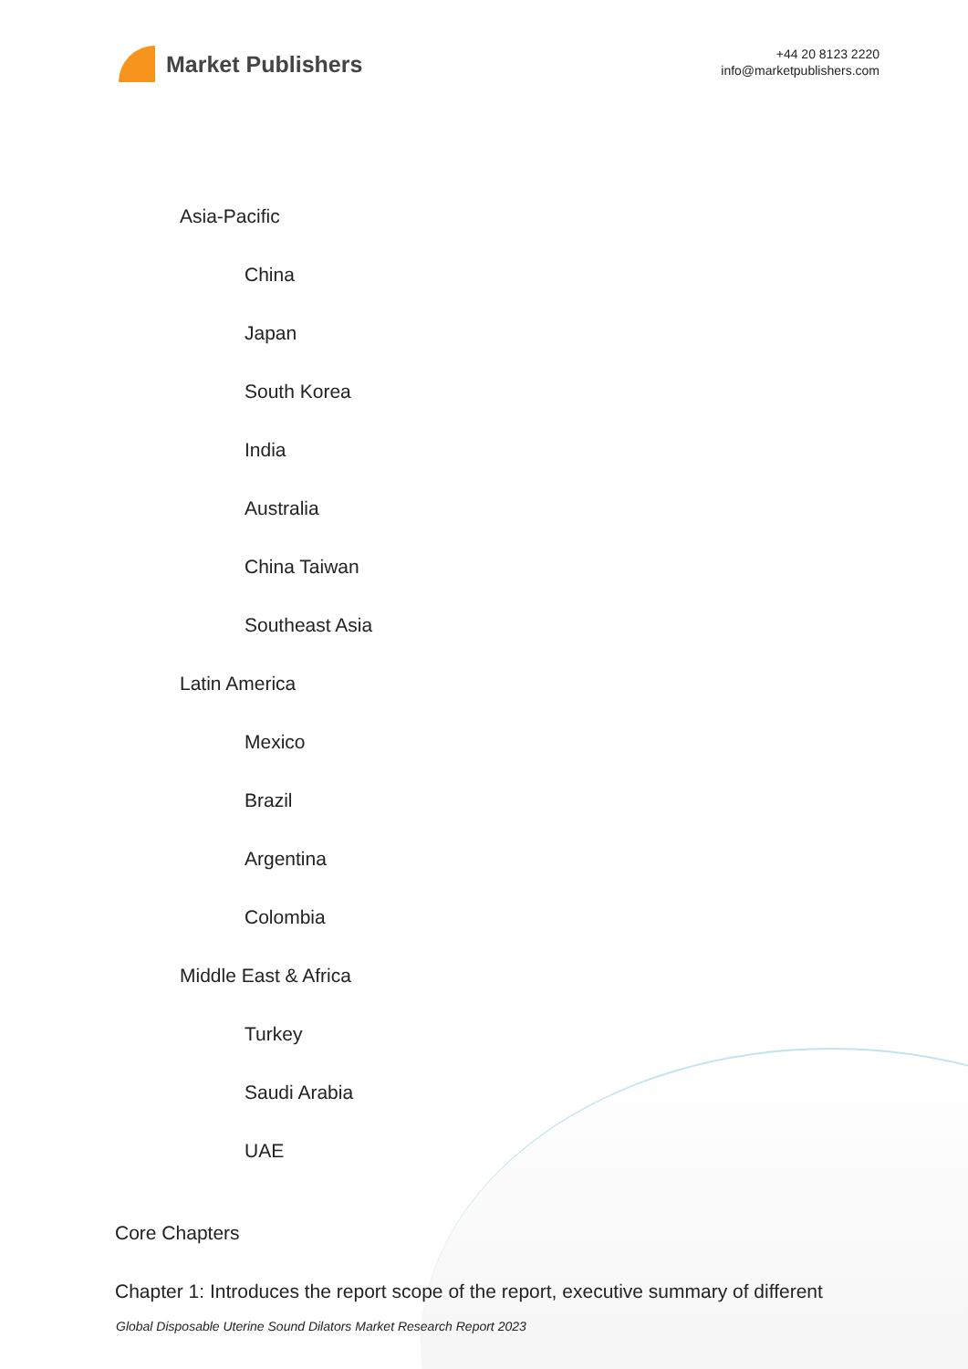Market Publishers
+44 20 8123 2220
info@marketpublishers.com
Asia-Pacific
China
Japan
South Korea
India
Australia
China Taiwan
Southeast Asia
Latin America
Mexico
Brazil
Argentina
Colombia
Middle East & Africa
Turkey
Saudi Arabia
UAE
Core Chapters
Chapter 1: Introduces the report scope of the report, executive summary of different
Global Disposable Uterine Sound Dilators Market Research Report 2023